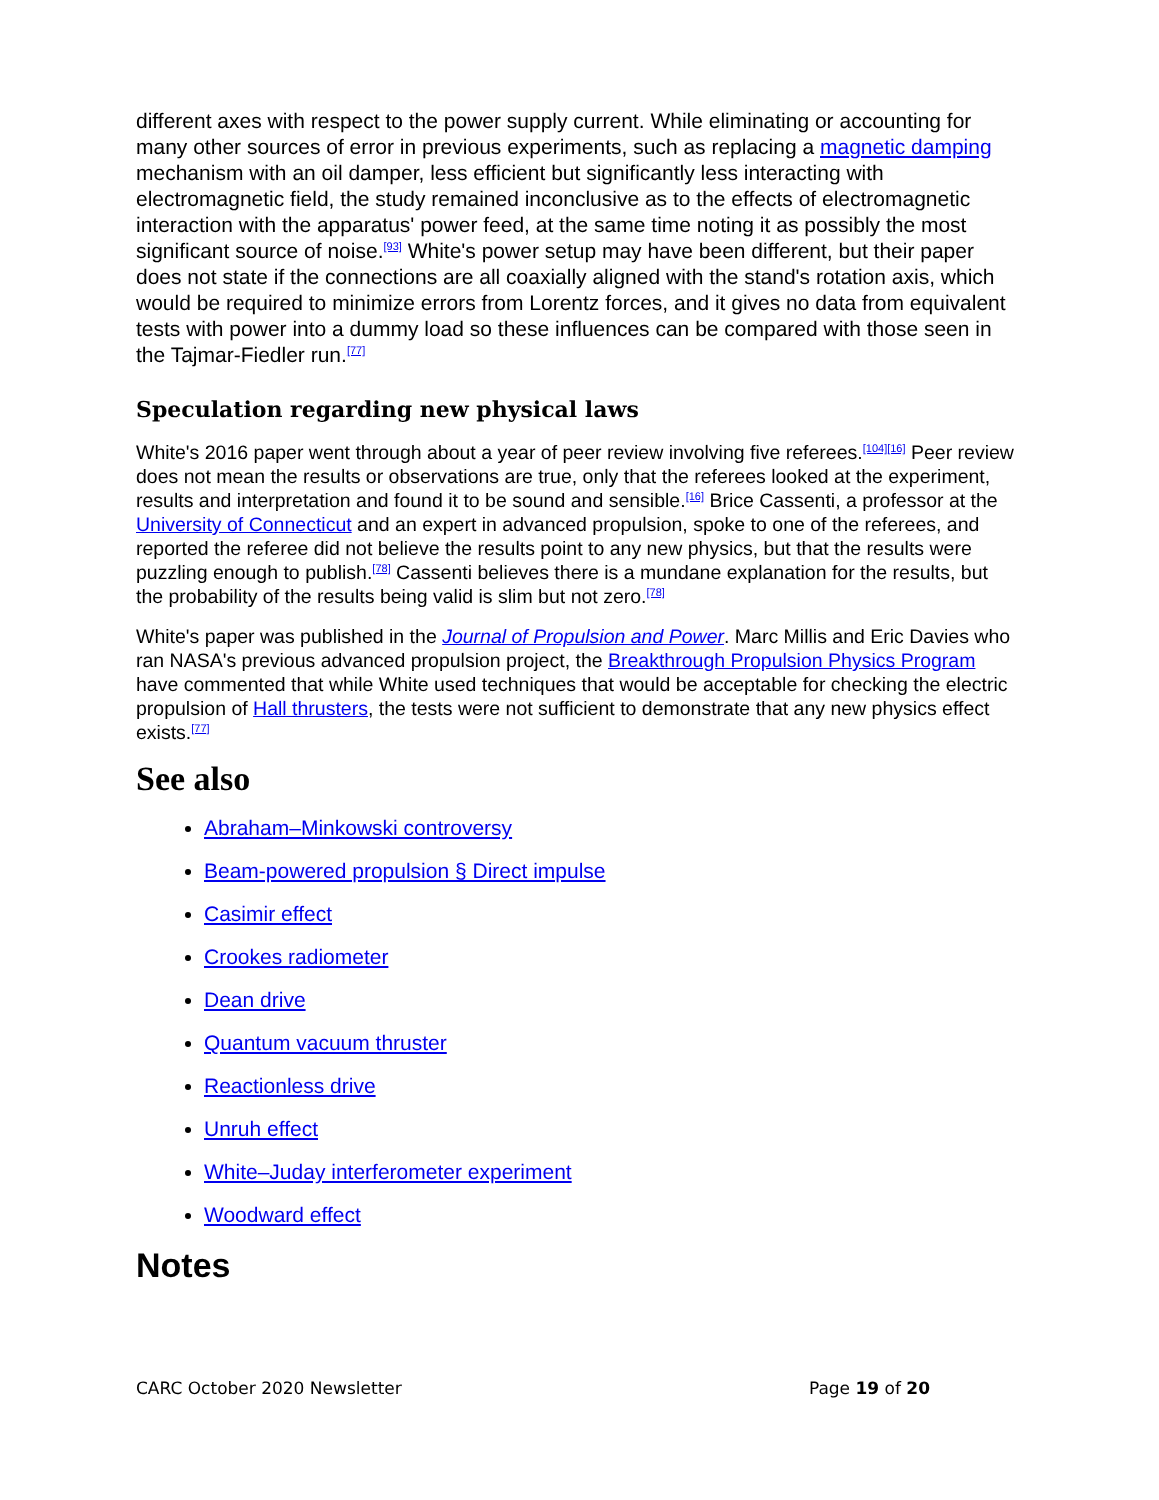different axes with respect to the power supply current. While eliminating or accounting for many other sources of error in previous experiments, such as replacing a magnetic damping mechanism with an oil damper, less efficient but significantly less interacting with electromagnetic field, the study remained inconclusive as to the effects of electromagnetic interaction with the apparatus' power feed, at the same time noting it as possibly the most significant source of noise.<sup>[93]</sup> White's power setup may have been different, but their paper does not state if the connections are all coaxially aligned with the stand's rotation axis, which would be required to minimize errors from Lorentz forces, and it gives no data from equivalent tests with power into a dummy load so these influences can be compared with those seen in the Tajmar-Fiedler run.<sup>[77]</sup>
Speculation regarding new physical laws
White's 2016 paper went through about a year of peer review involving five referees.<sup>[104][16]</sup> Peer review does not mean the results or observations are true, only that the referees looked at the experiment, results and interpretation and found it to be sound and sensible.<sup>[16]</sup> Brice Cassenti, a professor at the University of Connecticut and an expert in advanced propulsion, spoke to one of the referees, and reported the referee did not believe the results point to any new physics, but that the results were puzzling enough to publish.<sup>[78]</sup> Cassenti believes there is a mundane explanation for the results, but the probability of the results being valid is slim but not zero.<sup>[78]</sup>
White's paper was published in the Journal of Propulsion and Power. Marc Millis and Eric Davies who ran NASA's previous advanced propulsion project, the Breakthrough Propulsion Physics Program have commented that while White used techniques that would be acceptable for checking the electric propulsion of Hall thrusters, the tests were not sufficient to demonstrate that any new physics effect exists.<sup>[77]</sup>
See also
Abraham–Minkowski controversy
Beam-powered propulsion § Direct impulse
Casimir effect
Crookes radiometer
Dean drive
Quantum vacuum thruster
Reactionless drive
Unruh effect
White–Juday interferometer experiment
Woodward effect
Notes
CARC October 2020 Newsletter Page 19 of 20